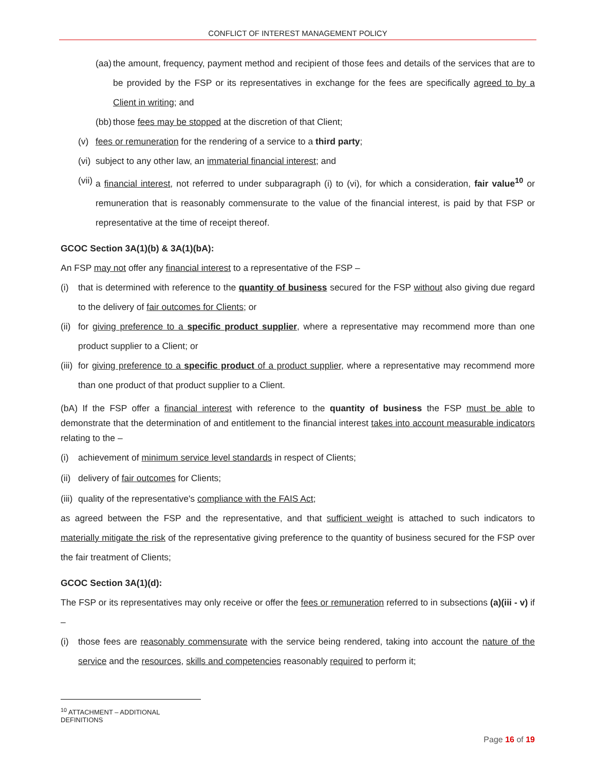CONFLICT OF INTEREST MANAGEMENT POLICY
(aa) the amount, frequency, payment method and recipient of those fees and details of the services that are to be provided by the FSP or its representatives in exchange for the fees are specifically agreed to by a Client in writing; and
(bb) those fees may be stopped at the discretion of that Client;
(v) fees or remuneration for the rendering of a service to a third party;
(vi) subject to any other law, an immaterial financial interest; and
(vii) a financial interest, not referred to under subparagraph (i) to (vi), for which a consideration, fair value<sup>10</sup> or remuneration that is reasonably commensurate to the value of the financial interest, is paid by that FSP or representative at the time of receipt thereof.
GCOC Section 3A(1)(b) & 3A(1)(bA):
An FSP may not offer any financial interest to a representative of the FSP –
(i) that is determined with reference to the quantity of business secured for the FSP without also giving due regard to the delivery of fair outcomes for Clients; or
(ii) for giving preference to a specific product supplier, where a representative may recommend more than one product supplier to a Client; or
(iii) for giving preference to a specific product of a product supplier, where a representative may recommend more than one product of that product supplier to a Client.
(bA) If the FSP offer a financial interest with reference to the quantity of business the FSP must be able to demonstrate that the determination of and entitlement to the financial interest takes into account measurable indicators relating to the –
(i) achievement of minimum service level standards in respect of Clients;
(ii) delivery of fair outcomes for Clients;
(iii) quality of the representative's compliance with the FAIS Act;
as agreed between the FSP and the representative, and that sufficient weight is attached to such indicators to materially mitigate the risk of the representative giving preference to the quantity of business secured for the FSP over the fair treatment of Clients;
GCOC Section 3A(1)(d):
The FSP or its representatives may only receive or offer the fees or remuneration referred to in subsections (a)(iii - v) if –
(i) those fees are reasonably commensurate with the service being rendered, taking into account the nature of the service and the resources, skills and competencies reasonably required to perform it;
<sup>10</sup> ATTACHMENT – ADDITIONAL DEFINITIONS
Page 16 of 19